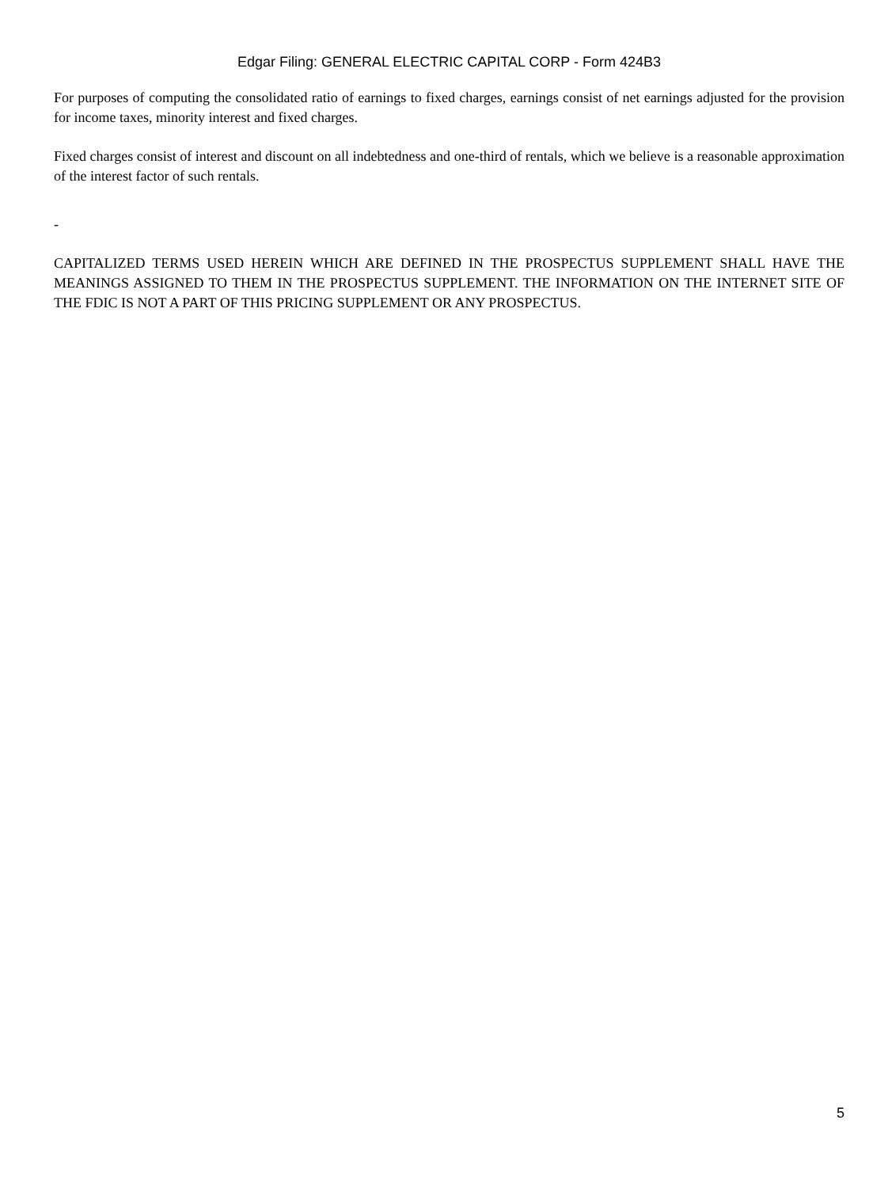Edgar Filing: GENERAL ELECTRIC CAPITAL CORP - Form 424B3
For purposes of computing the consolidated ratio of earnings to fixed charges, earnings consist of net earnings adjusted for the provision for income taxes, minority interest and fixed charges.
Fixed charges consist of interest and discount on all indebtedness and one-third of rentals, which we believe is a reasonable approximation of the interest factor of such rentals.
-
CAPITALIZED TERMS USED HEREIN WHICH ARE DEFINED IN THE PROSPECTUS SUPPLEMENT SHALL HAVE THE MEANINGS ASSIGNED TO THEM IN THE PROSPECTUS SUPPLEMENT. THE INFORMATION ON THE INTERNET SITE OF THE FDIC IS NOT A PART OF THIS PRICING SUPPLEMENT OR ANY PROSPECTUS.
5